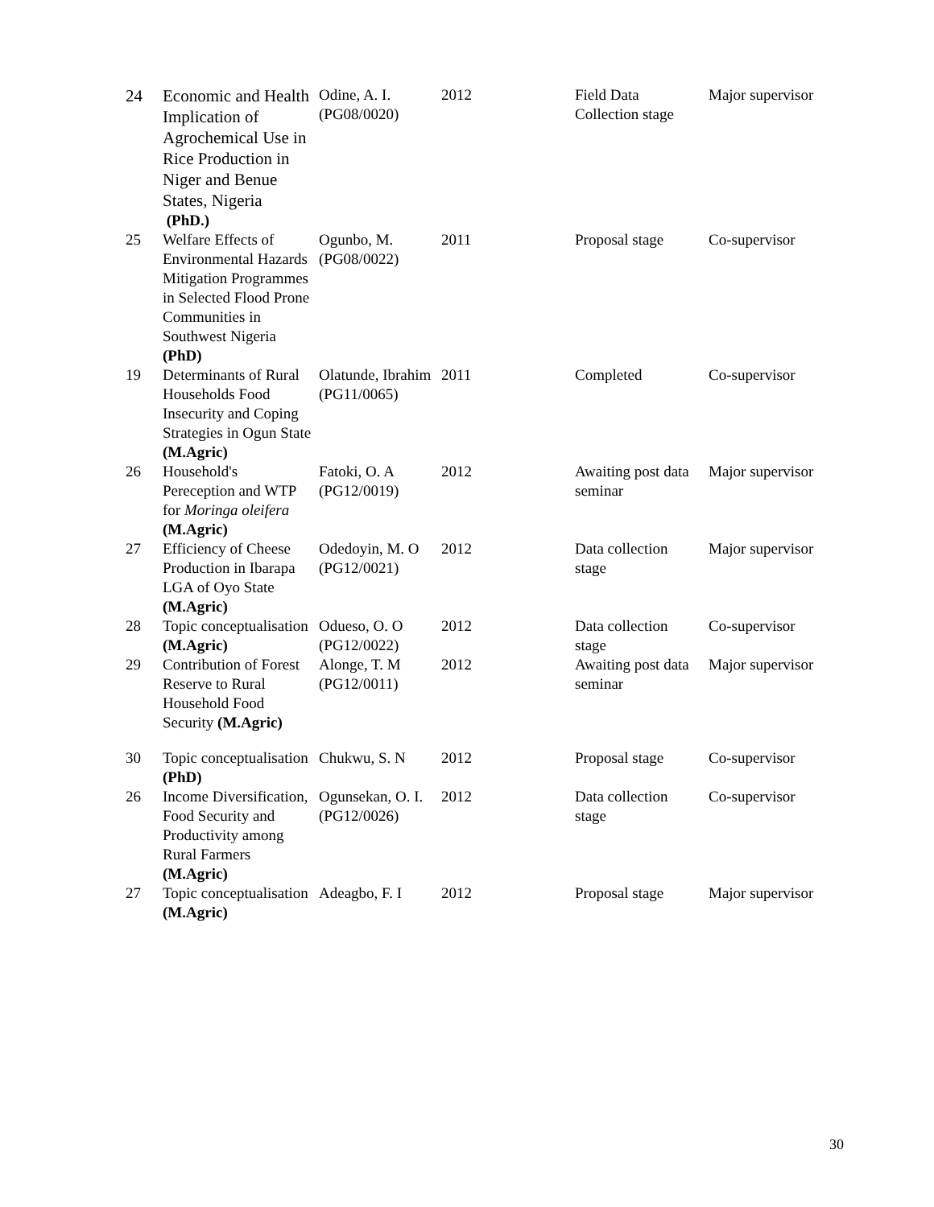| 24 | Economic and Health Implication of Agrochemical Use in Rice Production in Niger and Benue States, Nigeria (PhD.) | Odine, A. I. (PG08/0020) | 2012 | Field Data Collection stage | Major supervisor |
| 25 | Welfare Effects of Environmental Hazards Mitigation Programmes in Selected Flood Prone Communities in Southwest Nigeria (PhD) | Ogunbo, M. (PG08/0022) | 2011 | Proposal stage | Co-supervisor |
| 19 | Determinants of Rural Households Food Insecurity and Coping Strategies in Ogun State (M.Agric) | Olatunde, Ibrahim (PG11/0065) | 2011 | Completed | Co-supervisor |
| 26 | Household's Pereception and WTP for Moringa oleifera (M.Agric) | Fatoki, O. A (PG12/0019) | 2012 | Awaiting post data seminar | Major supervisor |
| 27 | Efficiency of Cheese Production in Ibarapa LGA of Oyo State (M.Agric) | Odedoyin, M. O (PG12/0021) | 2012 | Data collection stage | Major supervisor |
| 28 | Topic conceptualisation (M.Agric) | Odueso, O. O (PG12/0022) | 2012 | Data collection stage | Co-supervisor |
| 29 | Contribution of Forest Reserve to Rural Household Food Security (M.Agric) | Alonge, T. M (PG12/0011) | 2012 | Awaiting post data seminar | Major supervisor |
| 30 | Topic conceptualisation (PhD) | Chukwu, S. N | 2012 | Proposal stage | Co-supervisor |
| 26 | Income Diversification, Food Security and Productivity among Rural Farmers (M.Agric) | Ogunsekan, O. I. (PG12/0026) | 2012 | Data collection stage | Co-supervisor |
| 27 | Topic conceptualisation (M.Agric) | Adeagbo, F. I | 2012 | Proposal stage | Major supervisor |
30